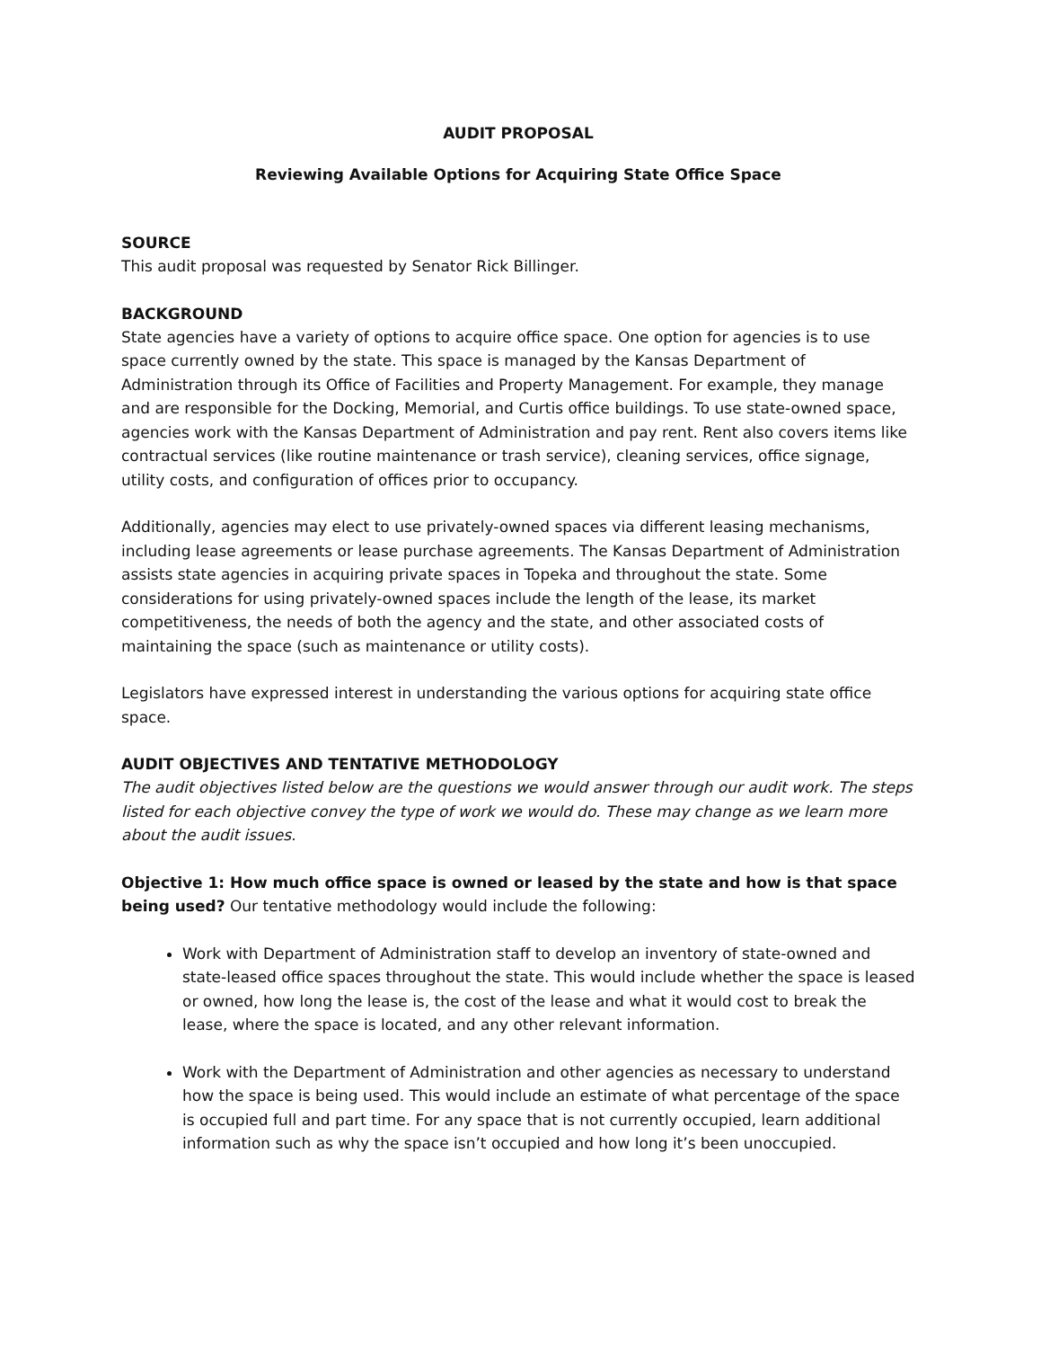AUDIT PROPOSAL
Reviewing Available Options for Acquiring State Office Space
SOURCE
This audit proposal was requested by Senator Rick Billinger.
BACKGROUND
State agencies have a variety of options to acquire office space. One option for agencies is to use space currently owned by the state. This space is managed by the Kansas Department of Administration through its Office of Facilities and Property Management. For example, they manage and are responsible for the Docking, Memorial, and Curtis office buildings. To use state-owned space, agencies work with the Kansas Department of Administration and pay rent. Rent also covers items like contractual services (like routine maintenance or trash service), cleaning services, office signage, utility costs, and configuration of offices prior to occupancy.
Additionally, agencies may elect to use privately-owned spaces via different leasing mechanisms, including lease agreements or lease purchase agreements. The Kansas Department of Administration assists state agencies in acquiring private spaces in Topeka and throughout the state. Some considerations for using privately-owned spaces include the length of the lease, its market competitiveness, the needs of both the agency and the state, and other associated costs of maintaining the space (such as maintenance or utility costs).
Legislators have expressed interest in understanding the various options for acquiring state office space.
AUDIT OBJECTIVES AND TENTATIVE METHODOLOGY
The audit objectives listed below are the questions we would answer through our audit work. The steps listed for each objective convey the type of work we would do. These may change as we learn more about the audit issues.
Objective 1: How much office space is owned or leased by the state and how is that space being used? Our tentative methodology would include the following:
Work with Department of Administration staff to develop an inventory of state-owned and state-leased office spaces throughout the state. This would include whether the space is leased or owned, how long the lease is, the cost of the lease and what it would cost to break the lease, where the space is located, and any other relevant information.
Work with the Department of Administration and other agencies as necessary to understand how the space is being used. This would include an estimate of what percentage of the space is occupied full and part time. For any space that is not currently occupied, learn additional information such as why the space isn’t occupied and how long it’s been unoccupied.